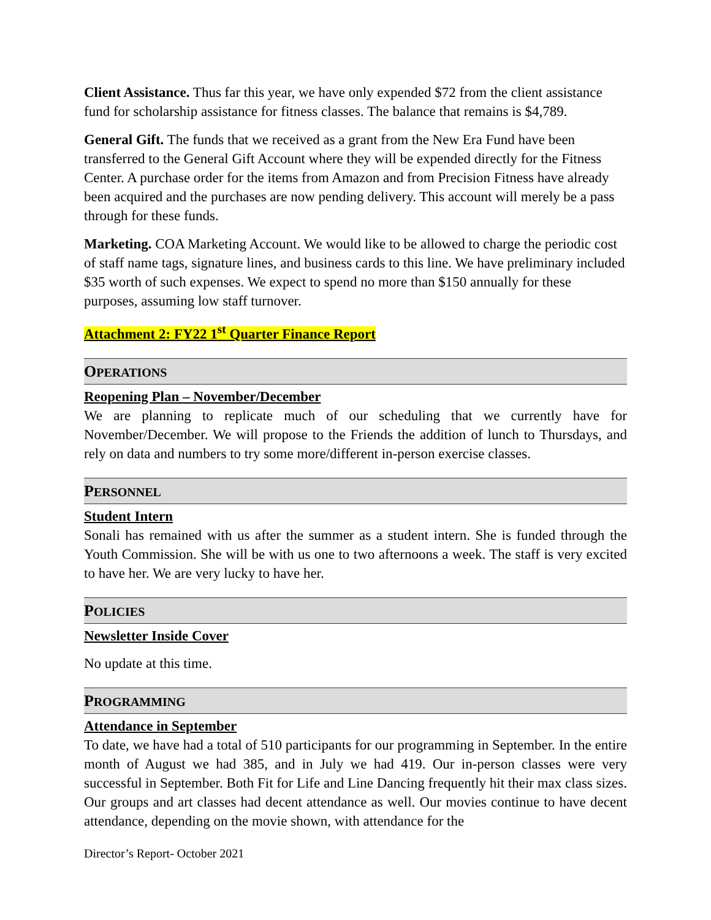Client Assistance. Thus far this year, we have only expended $72 from the client assistance fund for scholarship assistance for fitness classes. The balance that remains is $4,789.
General Gift. The funds that we received as a grant from the New Era Fund have been transferred to the General Gift Account where they will be expended directly for the Fitness Center. A purchase order for the items from Amazon and from Precision Fitness have already been acquired and the purchases are now pending delivery. This account will merely be a pass through for these funds.
Marketing. COA Marketing Account. We would like to be allowed to charge the periodic cost of staff name tags, signature lines, and business cards to this line. We have preliminary included $35 worth of such expenses. We expect to spend no more than $150 annually for these purposes, assuming low staff turnover.
Attachment 2: FY22 1<sup>st</sup> Quarter Finance Report
OPERATIONS
Reopening Plan – November/December
We are planning to replicate much of our scheduling that we currently have for November/December. We will propose to the Friends the addition of lunch to Thursdays, and rely on data and numbers to try some more/different in-person exercise classes.
PERSONNEL
Student Intern
Sonali has remained with us after the summer as a student intern. She is funded through the Youth Commission. She will be with us one to two afternoons a week. The staff is very excited to have her. We are very lucky to have her.
POLICIES
Newsletter Inside Cover
No update at this time.
PROGRAMMING
Attendance in September
To date, we have had a total of 510 participants for our programming in September. In the entire month of August we had 385, and in July we had 419. Our in-person classes were very successful in September. Both Fit for Life and Line Dancing frequently hit their max class sizes. Our groups and art classes had decent attendance as well. Our movies continue to have decent attendance, depending on the movie shown, with attendance for the
Director’s Report- October 2021